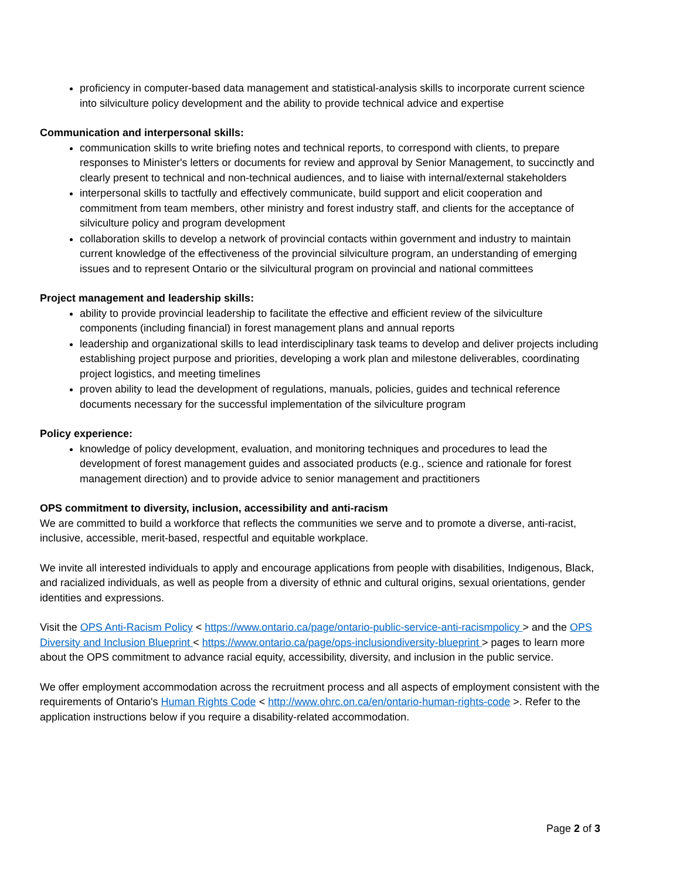proficiency in computer-based data management and statistical-analysis skills to incorporate current science into silviculture policy development and the ability to provide technical advice and expertise
Communication and interpersonal skills:
communication skills to write briefing notes and technical reports, to correspond with clients, to prepare responses to Minister's letters or documents for review and approval by Senior Management, to succinctly and clearly present to technical and non-technical audiences, and to liaise with internal/external stakeholders
interpersonal skills to tactfully and effectively communicate, build support and elicit cooperation and commitment from team members, other ministry and forest industry staff, and clients for the acceptance of silviculture policy and program development
collaboration skills to develop a network of provincial contacts within government and industry to maintain current knowledge of the effectiveness of the provincial silviculture program, an understanding of emerging issues and to represent Ontario or the silvicultural program on provincial and national committees
Project management and leadership skills:
ability to provide provincial leadership to facilitate the effective and efficient review of the silviculture components (including financial) in forest management plans and annual reports
leadership and organizational skills to lead interdisciplinary task teams to develop and deliver projects including establishing project purpose and priorities, developing a work plan and milestone deliverables, coordinating project logistics, and meeting timelines
proven ability to lead the development of regulations, manuals, policies, guides and technical reference documents necessary for the successful implementation of the silviculture program
Policy experience:
knowledge of policy development, evaluation, and monitoring techniques and procedures to lead the development of forest management guides and associated products (e.g., science and rationale for forest management direction) and to provide advice to senior management and practitioners
OPS commitment to diversity, inclusion, accessibility and anti-racism
We are committed to build a workforce that reflects the communities we serve and to promote a diverse, anti-racist, inclusive, accessible, merit-based, respectful and equitable workplace.
We invite all interested individuals to apply and encourage applications from people with disabilities, Indigenous, Black, and racialized individuals, as well as people from a diversity of ethnic and cultural origins, sexual orientations, gender identities and expressions.
Visit the OPS Anti-Racism Policy < https://www.ontario.ca/page/ontario-public-service-anti-racismpolicy > and the OPS Diversity and Inclusion Blueprint < https://www.ontario.ca/page/ops-inclusiondiversity-blueprint > pages to learn more about the OPS commitment to advance racial equity, accessibility, diversity, and inclusion in the public service.
We offer employment accommodation across the recruitment process and all aspects of employment consistent with the requirements of Ontario's Human Rights Code < http://www.ohrc.on.ca/en/ontario-human-rights-code >. Refer to the application instructions below if you require a disability-related accommodation.
Page 2 of 3